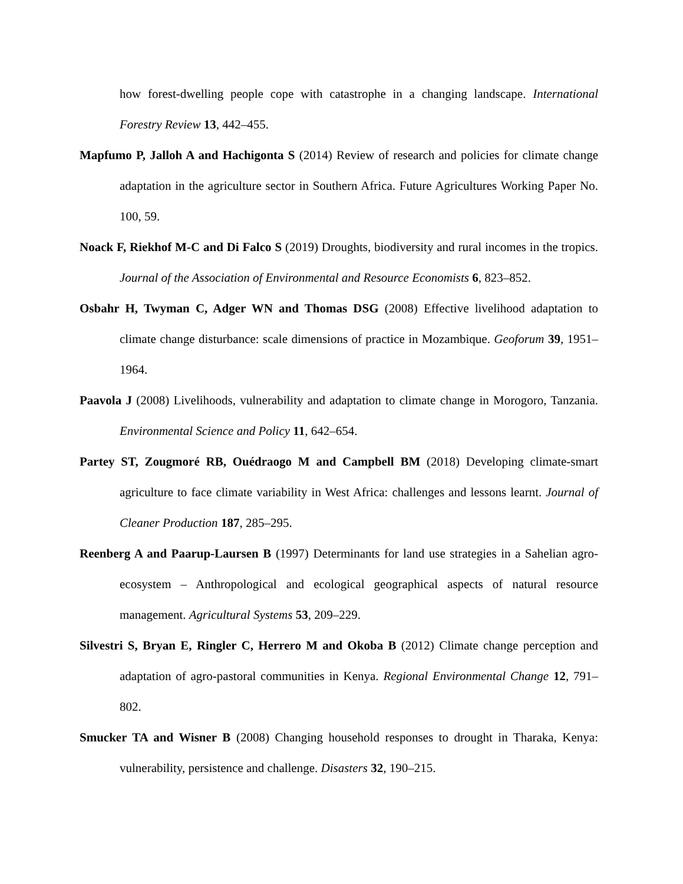how forest-dwelling people cope with catastrophe in a changing landscape. International Forestry Review 13, 442–455.
Mapfumo P, Jalloh A and Hachigonta S (2014) Review of research and policies for climate change adaptation in the agriculture sector in Southern Africa. Future Agricultures Working Paper No. 100, 59.
Noack F, Riekhof M-C and Di Falco S (2019) Droughts, biodiversity and rural incomes in the tropics. Journal of the Association of Environmental and Resource Economists 6, 823–852.
Osbahr H, Twyman C, Adger WN and Thomas DSG (2008) Effective livelihood adaptation to climate change disturbance: scale dimensions of practice in Mozambique. Geoforum 39, 1951–1964.
Paavola J (2008) Livelihoods, vulnerability and adaptation to climate change in Morogoro, Tanzania. Environmental Science and Policy 11, 642–654.
Partey ST, Zougmoré RB, Ouédraogo M and Campbell BM (2018) Developing climate-smart agriculture to face climate variability in West Africa: challenges and lessons learnt. Journal of Cleaner Production 187, 285–295.
Reenberg A and Paarup-Laursen B (1997) Determinants for land use strategies in a Sahelian agro-ecosystem – Anthropological and ecological geographical aspects of natural resource management. Agricultural Systems 53, 209–229.
Silvestri S, Bryan E, Ringler C, Herrero M and Okoba B (2012) Climate change perception and adaptation of agro-pastoral communities in Kenya. Regional Environmental Change 12, 791–802.
Smucker TA and Wisner B (2008) Changing household responses to drought in Tharaka, Kenya: vulnerability, persistence and challenge. Disasters 32, 190–215.